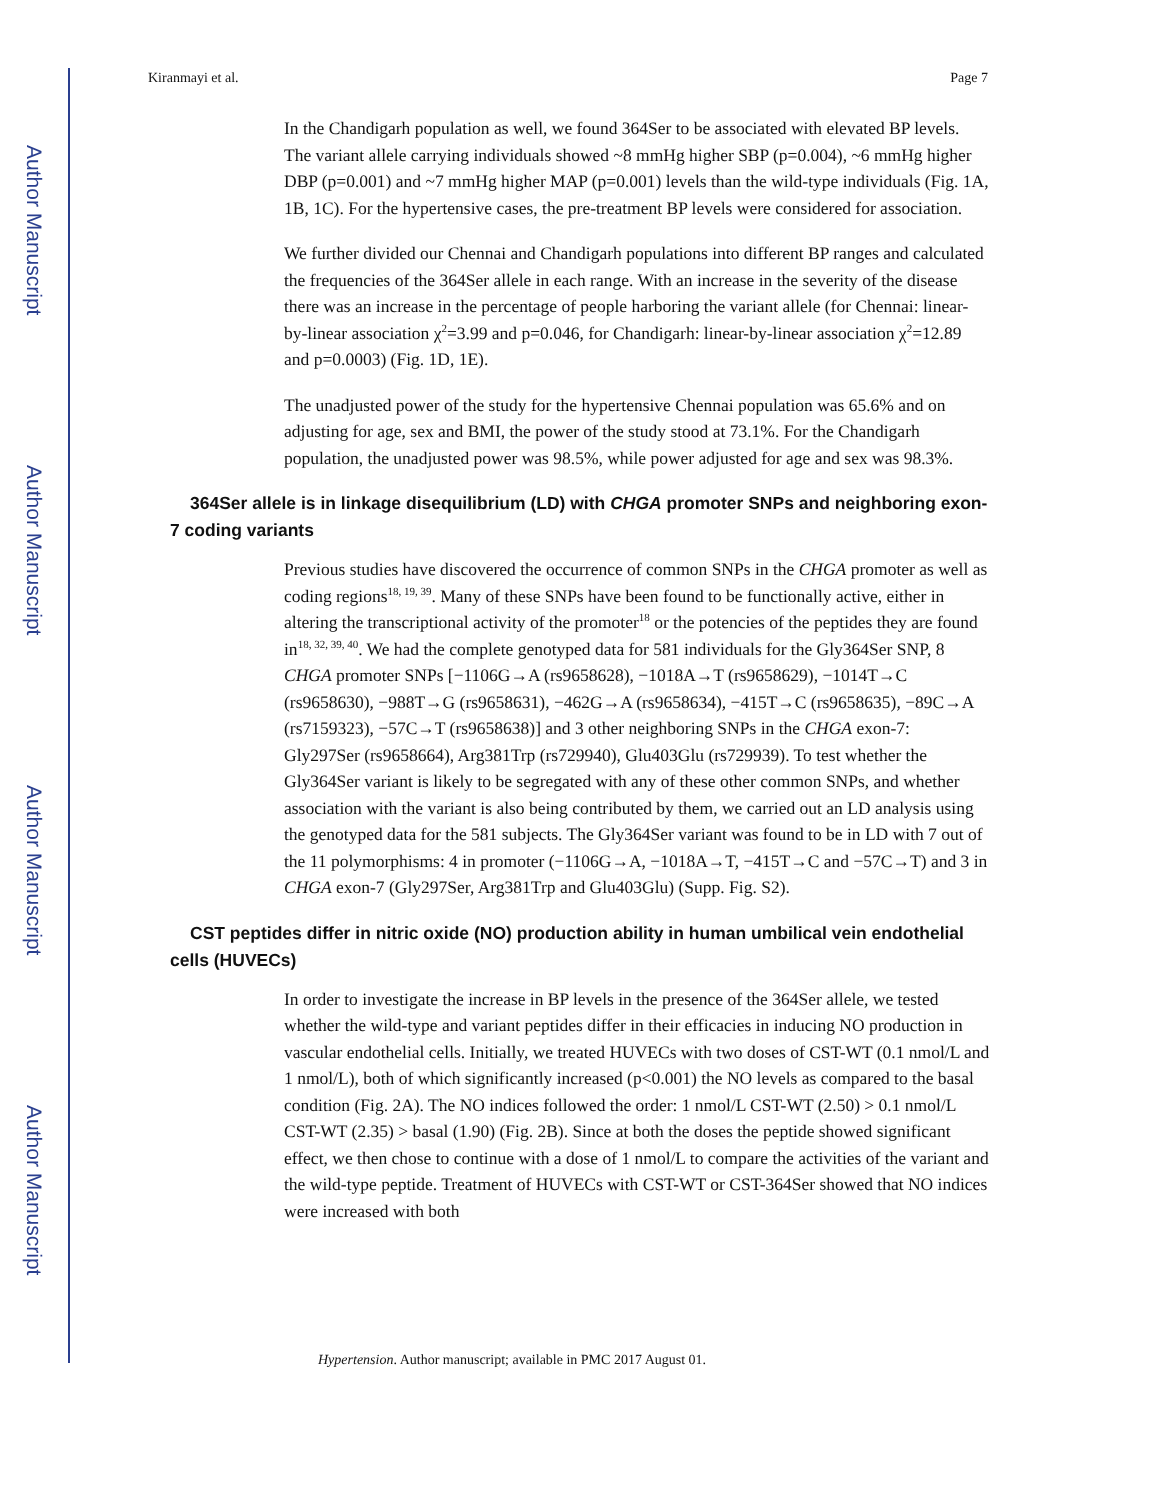Author Manuscript
Author Manuscript
Author Manuscript
Author Manuscript
Kiranmayi et al. Page 7
In the Chandigarh population as well, we found 364Ser to be associated with elevated BP levels. The variant allele carrying individuals showed ~8 mmHg higher SBP (p=0.004), ~6 mmHg higher DBP (p=0.001) and ~7 mmHg higher MAP (p=0.001) levels than the wild-type individuals (Fig. 1A, 1B, 1C). For the hypertensive cases, the pre-treatment BP levels were considered for association.
We further divided our Chennai and Chandigarh populations into different BP ranges and calculated the frequencies of the 364Ser allele in each range. With an increase in the severity of the disease there was an increase in the percentage of people harboring the variant allele (for Chennai: linear-by-linear association χ<sup>2</sup>=3.99 and p=0.046, for Chandigarh: linear-by-linear association χ<sup>2</sup>=12.89 and p=0.0003) (Fig. 1D, 1E).
The unadjusted power of the study for the hypertensive Chennai population was 65.6% and on adjusting for age, sex and BMI, the power of the study stood at 73.1%. For the Chandigarh population, the unadjusted power was 98.5%, while power adjusted for age and sex was 98.3%.
364Ser allele is in linkage disequilibrium (LD) with CHGA promoter SNPs and neighboring exon-7 coding variants
Previous studies have discovered the occurrence of common SNPs in the CHGA promoter as well as coding regions<sup>18, 19, 39</sup>. Many of these SNPs have been found to be functionally active, either in altering the transcriptional activity of the promoter<sup>18</sup> or the potencies of the peptides they are found in<sup>18, 32, 39, 40</sup>. We had the complete genotyped data for 581 individuals for the Gly364Ser SNP, 8 CHGA promoter SNPs [−1106G→A (rs9658628), −1018A→T (rs9658629), −1014T→C (rs9658630), −988T→G (rs9658631), −462G→A (rs9658634), −415T→C (rs9658635), −89C→A (rs7159323), −57C→T (rs9658638)] and 3 other neighboring SNPs in the CHGA exon-7: Gly297Ser (rs9658664), Arg381Trp (rs729940), Glu403Glu (rs729939). To test whether the Gly364Ser variant is likely to be segregated with any of these other common SNPs, and whether association with the variant is also being contributed by them, we carried out an LD analysis using the genotyped data for the 581 subjects. The Gly364Ser variant was found to be in LD with 7 out of the 11 polymorphisms: 4 in promoter (−1106G→A, −1018A→T, −415T→C and −57C→T) and 3 in CHGA exon-7 (Gly297Ser, Arg381Trp and Glu403Glu) (Supp. Fig. S2).
CST peptides differ in nitric oxide (NO) production ability in human umbilical vein endothelial cells (HUVECs)
In order to investigate the increase in BP levels in the presence of the 364Ser allele, we tested whether the wild-type and variant peptides differ in their efficacies in inducing NO production in vascular endothelial cells. Initially, we treated HUVECs with two doses of CST-WT (0.1 nmol/L and 1 nmol/L), both of which significantly increased (p<0.001) the NO levels as compared to the basal condition (Fig. 2A). The NO indices followed the order: 1 nmol/L CST-WT (2.50) > 0.1 nmol/L CST-WT (2.35) > basal (1.90) (Fig. 2B). Since at both the doses the peptide showed significant effect, we then chose to continue with a dose of 1 nmol/L to compare the activities of the variant and the wild-type peptide. Treatment of HUVECs with CST-WT or CST-364Ser showed that NO indices were increased with both
Hypertension. Author manuscript; available in PMC 2017 August 01.